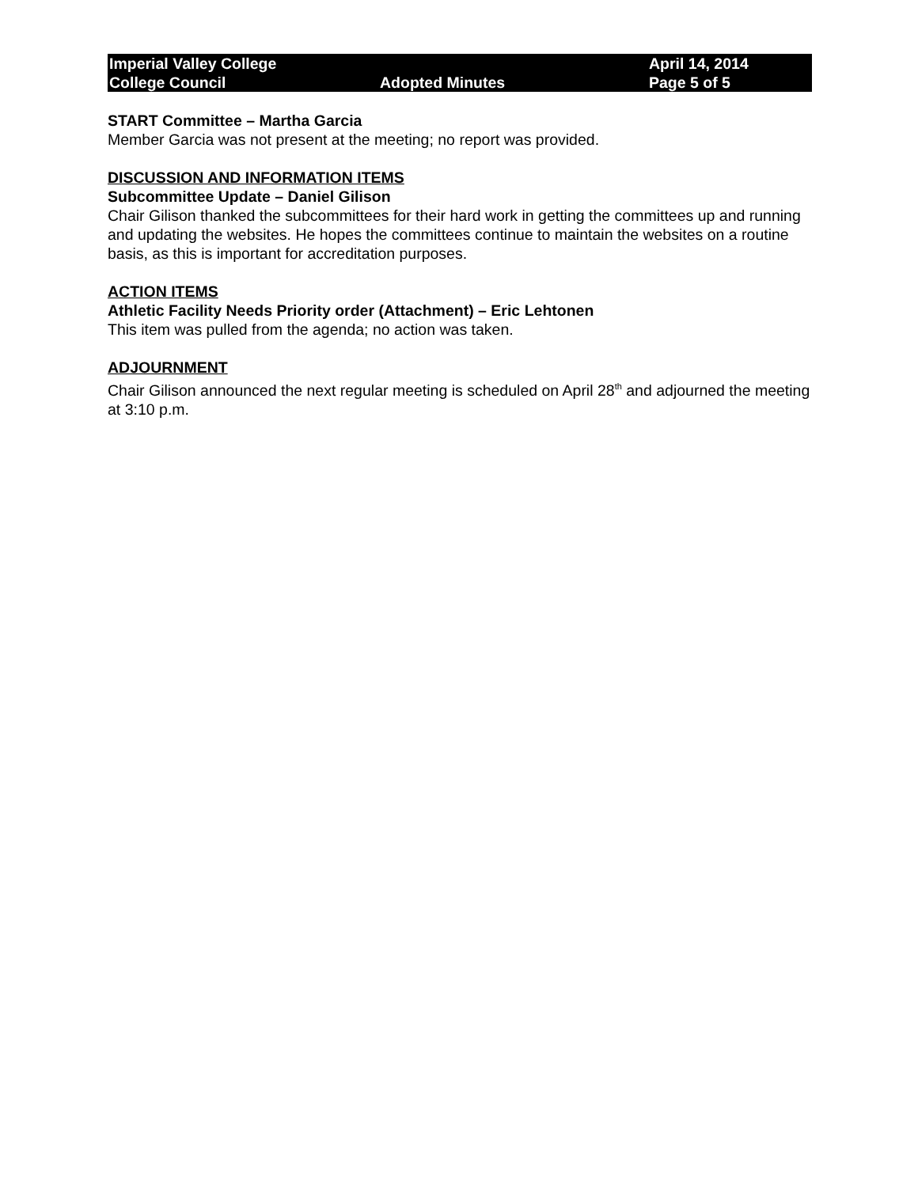Imperial Valley College
College Council
Adopted Minutes
April 14, 2014
Page 5 of 5
START Committee – Martha Garcia
Member Garcia was not present at the meeting; no report was provided.
DISCUSSION AND INFORMATION ITEMS
Subcommittee Update – Daniel Gilison
Chair Gilison thanked the subcommittees for their hard work in getting the committees up and running and updating the websites. He hopes the committees continue to maintain the websites on a routine basis, as this is important for accreditation purposes.
ACTION ITEMS
Athletic Facility Needs Priority order (Attachment) – Eric Lehtonen
This item was pulled from the agenda; no action was taken.
ADJOURNMENT
Chair Gilison announced the next regular meeting is scheduled on April 28<sup>th</sup> and adjourned the meeting at 3:10 p.m.